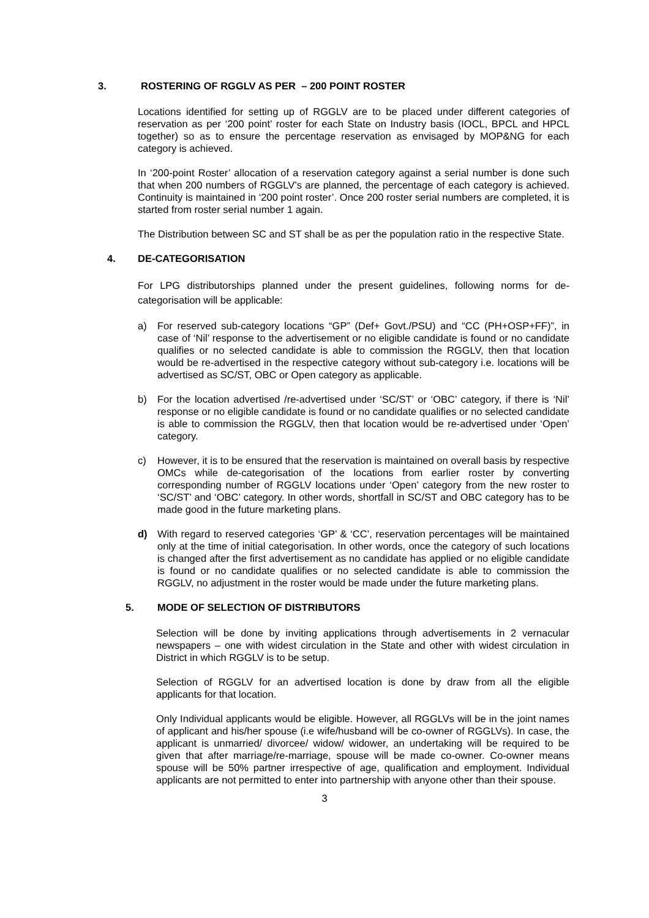3. ROSTERING OF RGGLV AS PER – 200 POINT ROSTER
Locations identified for setting up of RGGLV are to be placed under different categories of reservation as per ‘200 point’ roster for each State on Industry basis (IOCL, BPCL and HPCL together) so as to ensure the percentage reservation as envisaged by MOP&NG for each category is achieved.
In ‘200-point Roster’ allocation of a reservation category against a serial number is done such that when 200 numbers of RGGLV’s are planned, the percentage of each category is achieved. Continuity is maintained in ‘200 point roster’. Once 200 roster serial numbers are completed, it is started from roster serial number 1 again.
The Distribution between SC and ST shall be as per the population ratio in the respective State.
4. DE-CATEGORISATION
For LPG distributorships planned under the present guidelines, following norms for de-categorisation will be applicable:
a) For reserved sub-category locations “GP” (Def+ Govt./PSU) and “CC (PH+OSP+FF)”, in case of ‘Nil’ response to the advertisement or no eligible candidate is found or no candidate qualifies or no selected candidate is able to commission the RGGLV, then that location would be re-advertised in the respective category without sub-category i.e. locations will be advertised as SC/ST, OBC or Open category as applicable.
b) For the location advertised /re-advertised under ‘SC/ST’ or ‘OBC’ category, if there is ‘Nil’ response or no eligible candidate is found or no candidate qualifies or no selected candidate is able to commission the RGGLV, then that location would be re-advertised under ‘Open’ category.
c) However, it is to be ensured that the reservation is maintained on overall basis by respective OMCs while de-categorisation of the locations from earlier roster by converting corresponding number of RGGLV locations under ‘Open’ category from the new roster to ‘SC/ST’ and ‘OBC’ category. In other words, shortfall in SC/ST and OBC category has to be made good in the future marketing plans.
d) With regard to reserved categories ‘GP’ & ‘CC’, reservation percentages will be maintained only at the time of initial categorisation. In other words, once the category of such locations is changed after the first advertisement as no candidate has applied or no eligible candidate is found or no candidate qualifies or no selected candidate is able to commission the RGGLV, no adjustment in the roster would be made under the future marketing plans.
5. MODE OF SELECTION OF DISTRIBUTORS
Selection will be done by inviting applications through advertisements in 2 vernacular newspapers – one with widest circulation in the State and other with widest circulation in District in which RGGLV is to be setup.
Selection of RGGLV for an advertised location is done by draw from all the eligible applicants for that location.
Only Individual applicants would be eligible. However, all RGGLVs will be in the joint names of applicant and his/her spouse (i.e wife/husband will be co-owner of RGGLVs). In case, the applicant is unmarried/ divorcee/ widow/ widower, an undertaking will be required to be given that after marriage/re-marriage, spouse will be made co-owner. Co-owner means spouse will be 50% partner irrespective of age, qualification and employment. Individual applicants are not permitted to enter into partnership with anyone other than their spouse.
3